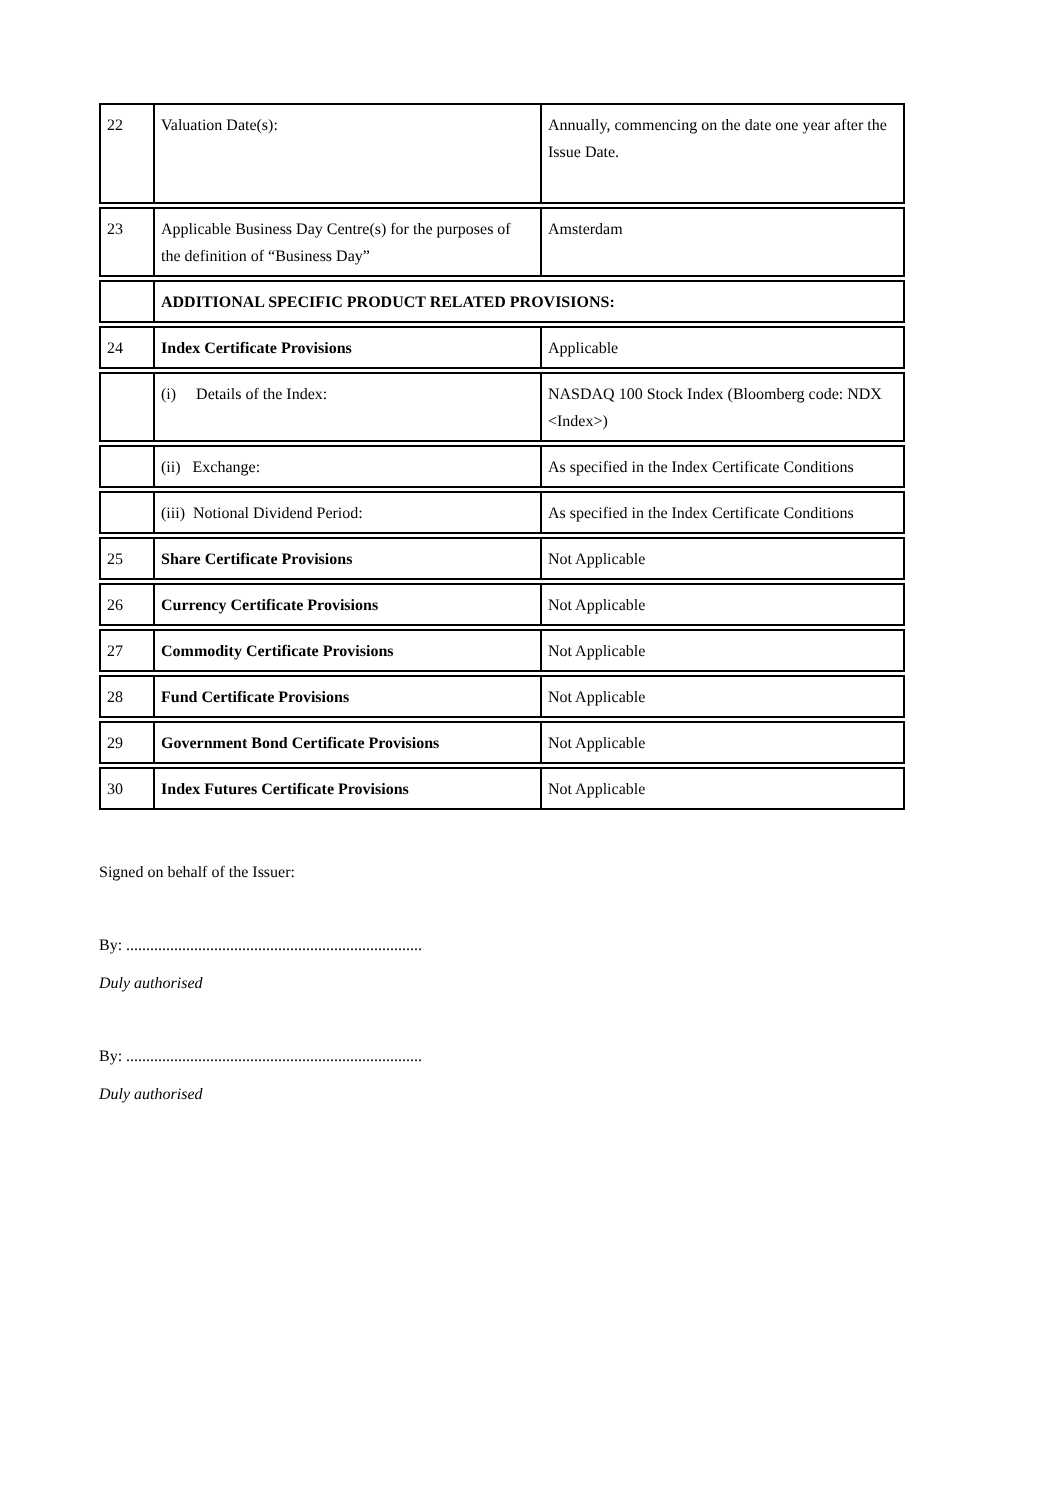| 22 | Valuation Date(s): | Annually, commencing on the date one year after the Issue Date. |
| 23 | Applicable Business Day Centre(s) for the purposes of the definition of “Business Day” | Amsterdam |
| | ADDITIONAL SPECIFIC PRODUCT RELATED PROVISIONS: | |
| 24 | Index Certificate Provisions | Applicable |
| | (i) Details of the Index: | NASDAQ 100 Stock Index (Bloomberg code: NDX <Index>) |
| | (ii) Exchange: | As specified in the Index Certificate Conditions |
| | (iii) Notional Dividend Period: | As specified in the Index Certificate Conditions |
| 25 | Share Certificate Provisions | Not Applicable |
| 26 | Currency Certificate Provisions | Not Applicable |
| 27 | Commodity Certificate Provisions | Not Applicable |
| 28 | Fund Certificate Provisions | Not Applicable |
| 29 | Government Bond Certificate Provisions | Not Applicable |
| 30 | Index Futures Certificate Provisions | Not Applicable |
Signed on behalf of the Issuer:
By: ..........................................................................
Duly authorised
By: ..........................................................................
Duly authorised